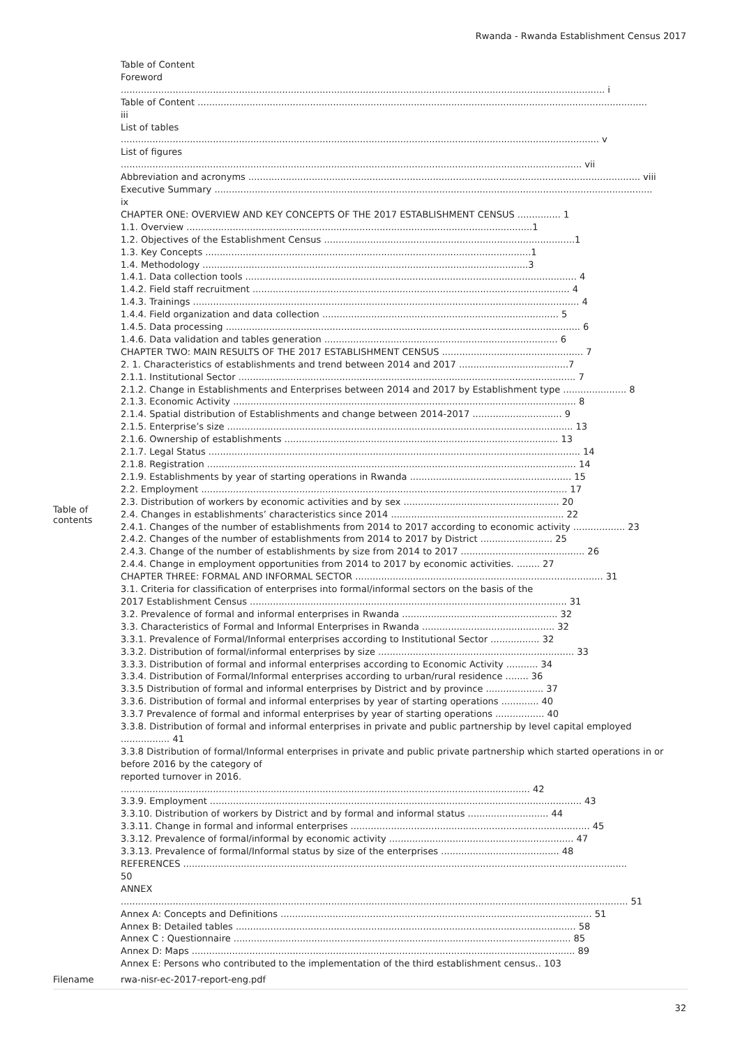Rwanda - Rwanda Establishment Census 2017
| Table of contents | Table of Content Foreword ........................................................................................................................................................................ i Table of Content ............................................................................................................................................................ iii List of tables ...................................................................................................................................................................... v List of figures ................................................................................................................................................................ vii Abbreviation and acronyms ........................................................................................................................................ viii Executive Summary ........................................................................................................................................................ ix CHAPTER ONE: OVERVIEW AND KEY CONCEPTS OF THE 2017 ESTABLISHMENT CENSUS ............... 1 1.1. Overview ........................................................................................................................1 1.2. Objectives of the Establishment Census .......................................................................................1 1.3. Key Concepts .................................................................................................................1 1.4. Methodology .................................................................................................................3 1.4.1. Data collection tools ................................................................................................................... 4 1.4.2. Field staff recruitment .............................................................................................................. 4 1.4.3. Trainings ...................................................................................................................................... 4 1.4.4. Field organization and data collection .................................................................................. 5 1.4.5. Data processing ........................................................................................................................... 6 1.4.6. Data validation and tables generation ................................................................................. 6 CHAPTER TWO: MAIN RESULTS OF THE 2017 ESTABLISHMENT CENSUS ................................................. 7 2. 1. Characteristics of establishments and trend between 2014 and 2017 ......................................7 2.1.1. Institutional Sector ..................................................................................................................... 7 2.1.2. Change in Establishments and Enterprises between 2014 and 2017 by Establishment type ...................... 8 2.1.3. Economic Activity ....................................................................................................................... 8 2.1.4. Spatial distribution of Establishments and change between 2014-2017 ............................... 9 2.1.5. Enterprise’s size ........................................................................................................................ 13 2.1.6. Ownership of establishments ............................................................................................... 13 2.1.7. Legal Status ................................................................................................................................. 14 2.1.8. Registration ................................................................................................................................ 14 2.1.9. Establishments by year of starting operations in Rwanda ........................................................ 15 2.2. Employment ............................................................................................................................... 17 2.3. Distribution of workers by economic activities and by sex ...................................................... 20 2.4. Changes in establishments’ characteristics since 2014 ............................................................ 22 2.4.1. Changes of the number of establishments from 2014 to 2017 according to economic activity .................. 23 2.4.2. Changes of the number of establishments from 2014 to 2017 by District ......................... 25 2.4.3. Change of the number of establishments by size from 2014 to 2017 ........................................... 26 2.4.4. Change in employment opportunities from 2014 to 2017 by economic activities. ........ 27 CHAPTER THREE: FORMAL AND INFORMAL SECTOR ...................................................................................... 31 3.1. Criteria for classification of enterprises into formal/informal sectors on the basis of the 2017 Establishment Census .............................................................................................................. 31 3.2. Prevalence of formal and informal enterprises in Rwanda ...................................................... 32 3.3. Characteristics of Formal and Informal Enterprises in Rwanda .............................................. 32 3.3.1. Prevalence of Formal/Informal enterprises according to Institutional Sector ................. 32 3.3.2. Distribution of formal/informal enterprises by size .................................................................... 33 3.3.3. Distribution of formal and informal enterprises according to Economic Activity ........... 34 3.3.4. Distribution of Formal/Informal enterprises according to urban/rural residence ........ 36 3.3.5 Distribution of formal and informal enterprises by District and by province .................... 37 3.3.6. Distribution of formal and informal enterprises by year of starting operations ............. 40 3.3.7 Prevalence of formal and informal enterprises by year of starting operations ................. 40 3.3.8. Distribution of formal and informal enterprises in private and public partnership by level capital employed ................. 41 3.3.8 Distribution of formal/Informal enterprises in private and public private partnership which started operations in or before 2016 by the category of reported turnover in 2016. .............................................................................................................................................. 42 3.3.9. Employment ................................................................................................................................. 43 3.3.10. Distribution of workers by District and by formal and informal status ............................ 44 3.3.11. Change in formal and informal enterprises ................................................................................... 45 3.3.12. Prevalence of formal/informal by economic activity ................................................................ 47 3.3.13. Prevalence of formal/Informal status by size of the enterprises ......................................... 48 REFERENCES .......................................................................................................................................................... 50 ANNEX ................................................................................................................................................................................ 51 Annex A: Concepts and Definitions ............................................................................................................ 51 Annex B: Detailed tables ...................................................................................................................... 58 Annex C : Questionnaire ..................................................................................................................... 85 Annex D: Maps ..................................................................................................................................... 89 Annex E: Persons who contributed to the implementation of the third establishment census.. 103 |
| Filename | rwa-nisr-ec-2017-report-eng.pdf |
32